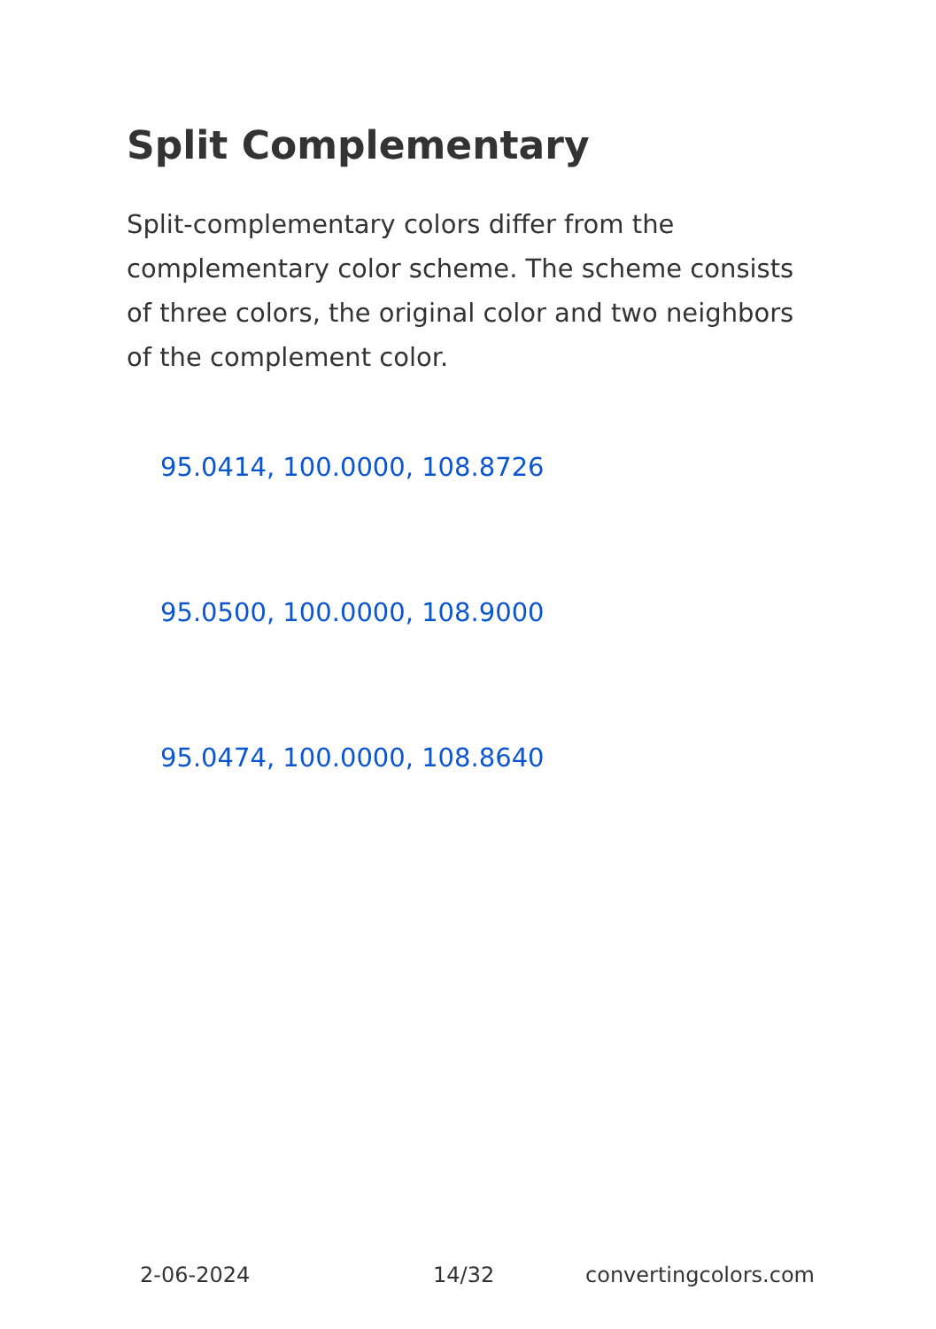Split Complementary
Split-complementary colors differ from the complementary color scheme. The scheme consists of three colors, the original color and two neighbors of the complement color.
95.0414, 100.0000, 108.8726
95.0500, 100.0000, 108.9000
95.0474, 100.0000, 108.8640
2-06-2024 14/32 convertingcolors.com